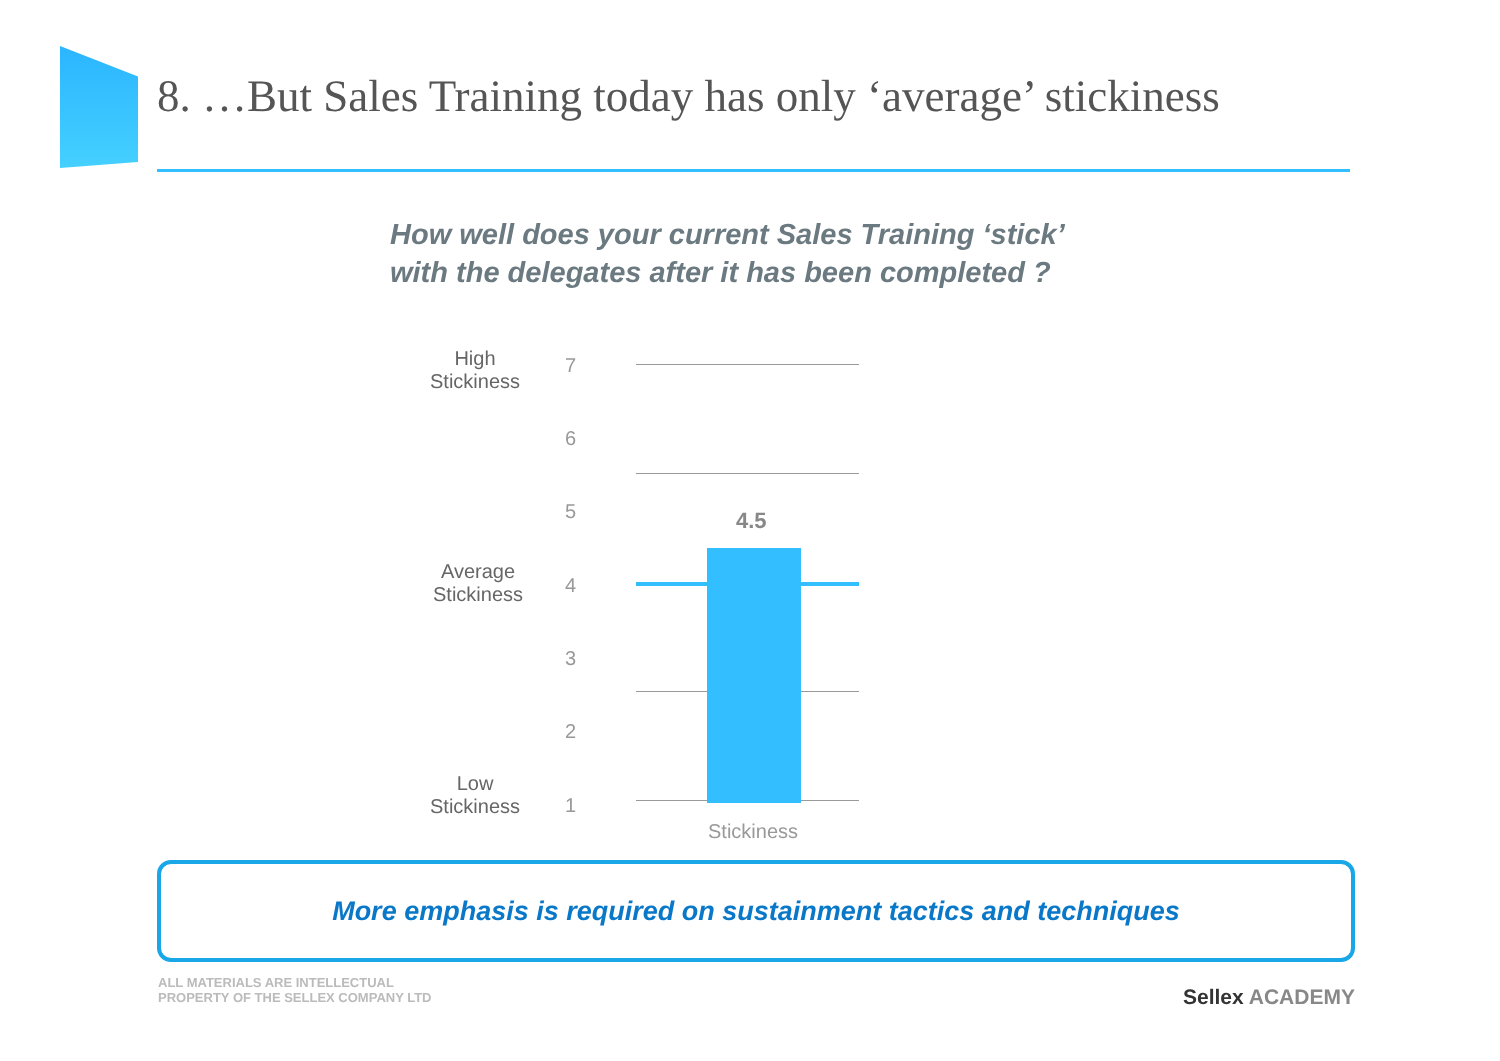8. …But Sales Training today has only ‘average’ stickiness
How well does your current Sales Training ‘stick’
with the delegates after it has been completed ?
High
Stickiness
Average
Stickiness
Low
Stickiness
7
6
5
4
3
2
1
4.5
Stickiness
More emphasis is required on sustainment tactics and techniques
ALL MATERIALS ARE INTELLECTUAL
PROPERTY OF THE SELLEX COMPANY LTD
Sellex ACADEMY